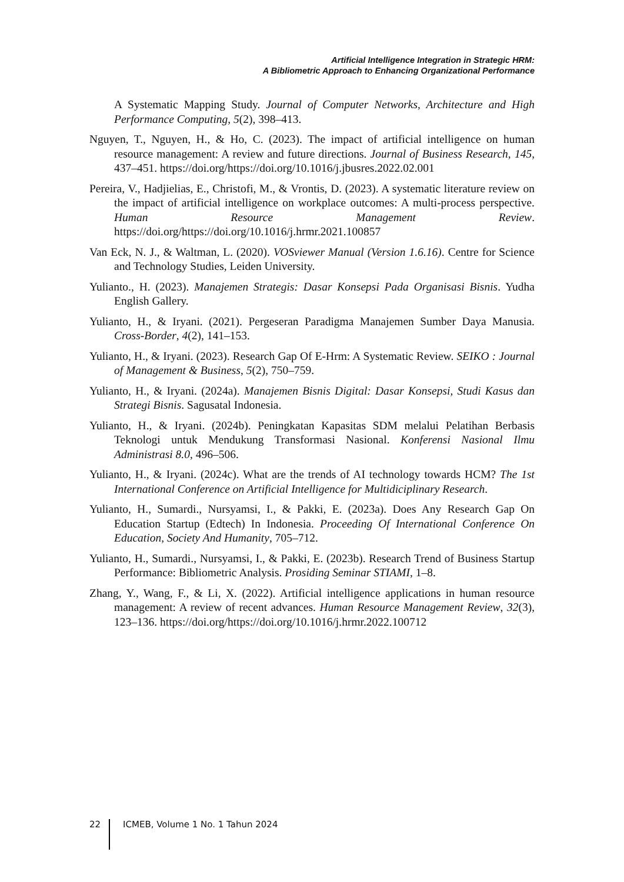Artificial Intelligence Integration in Strategic HRM:
A Bibliometric Approach to Enhancing Organizational Performance
A Systematic Mapping Study. Journal of Computer Networks, Architecture and High Performance Computing, 5(2), 398–413.
Nguyen, T., Nguyen, H., & Ho, C. (2023). The impact of artificial intelligence on human resource management: A review and future directions. Journal of Business Research, 145, 437–451. https://doi.org/https://doi.org/10.1016/j.jbusres.2022.02.001
Pereira, V., Hadjielias, E., Christofi, M., & Vrontis, D. (2023). A systematic literature review on the impact of artificial intelligence on workplace outcomes: A multi-process perspective. Human Resource Management Review. https://doi.org/https://doi.org/10.1016/j.hrmr.2021.100857
Van Eck, N. J., & Waltman, L. (2020). VOSviewer Manual (Version 1.6.16). Centre for Science and Technology Studies, Leiden University.
Yulianto., H. (2023). Manajemen Strategis: Dasar Konsepsi Pada Organisasi Bisnis. Yudha English Gallery.
Yulianto, H., & Iryani. (2021). Pergeseran Paradigma Manajemen Sumber Daya Manusia. Cross-Border, 4(2), 141–153.
Yulianto, H., & Iryani. (2023). Research Gap Of E-Hrm: A Systematic Review. SEIKO : Journal of Management & Business, 5(2), 750–759.
Yulianto, H., & Iryani. (2024a). Manajemen Bisnis Digital: Dasar Konsepsi, Studi Kasus dan Strategi Bisnis. Sagusatal Indonesia.
Yulianto, H., & Iryani. (2024b). Peningkatan Kapasitas SDM melalui Pelatihan Berbasis Teknologi untuk Mendukung Transformasi Nasional. Konferensi Nasional Ilmu Administrasi 8.0, 496–506.
Yulianto, H., & Iryani. (2024c). What are the trends of AI technology towards HCM? The 1st International Conference on Artificial Intelligence for Multidiciplinary Research.
Yulianto, H., Sumardi., Nursyamsi, I., & Pakki, E. (2023a). Does Any Research Gap On Education Startup (Edtech) In Indonesia. Proceeding Of International Conference On Education, Society And Humanity, 705–712.
Yulianto, H., Sumardi., Nursyamsi, I., & Pakki, E. (2023b). Research Trend of Business Startup Performance: Bibliometric Analysis. Prosiding Seminar STIAMI, 1–8.
Zhang, Y., Wang, F., & Li, X. (2022). Artificial intelligence applications in human resource management: A review of recent advances. Human Resource Management Review, 32(3), 123–136. https://doi.org/https://doi.org/10.1016/j.hrmr.2022.100712
22 ICMEB, Volume 1 No. 1 Tahun 2024